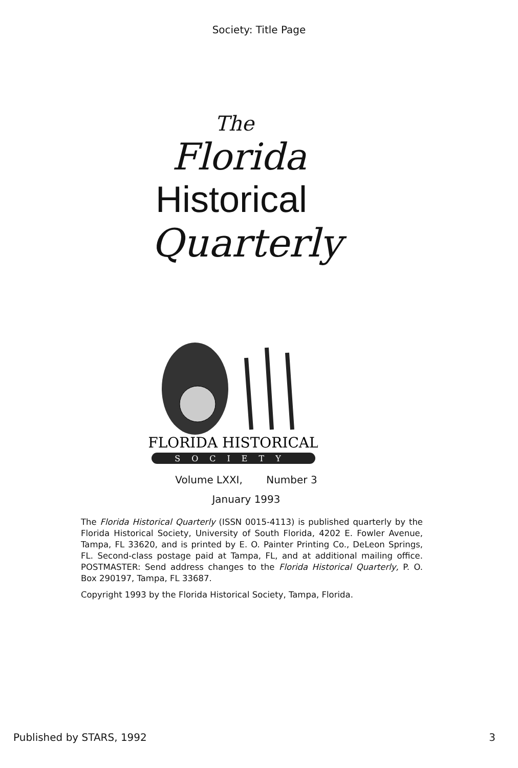Society: Title Page
The
Florida
Historical
Quarterly
FLORIDA HISTORICAL
SOCIETY
Volume LXXI, Number 3
January 1993
The Florida Historical Quarterly (ISSN 0015-4113) is published quarterly by the Florida Historical Society, University of South Florida, 4202 E. Fowler Avenue, Tampa, FL 33620, and is printed by E. O. Painter Printing Co., DeLeon Springs, FL. Second-class postage paid at Tampa, FL, and at additional mailing office. POSTMASTER: Send address changes to the Florida Historical Quarterly, P. O. Box 290197, Tampa, FL 33687.
Copyright 1993 by the Florida Historical Society, Tampa, Florida.
Published by STARS, 1992 3